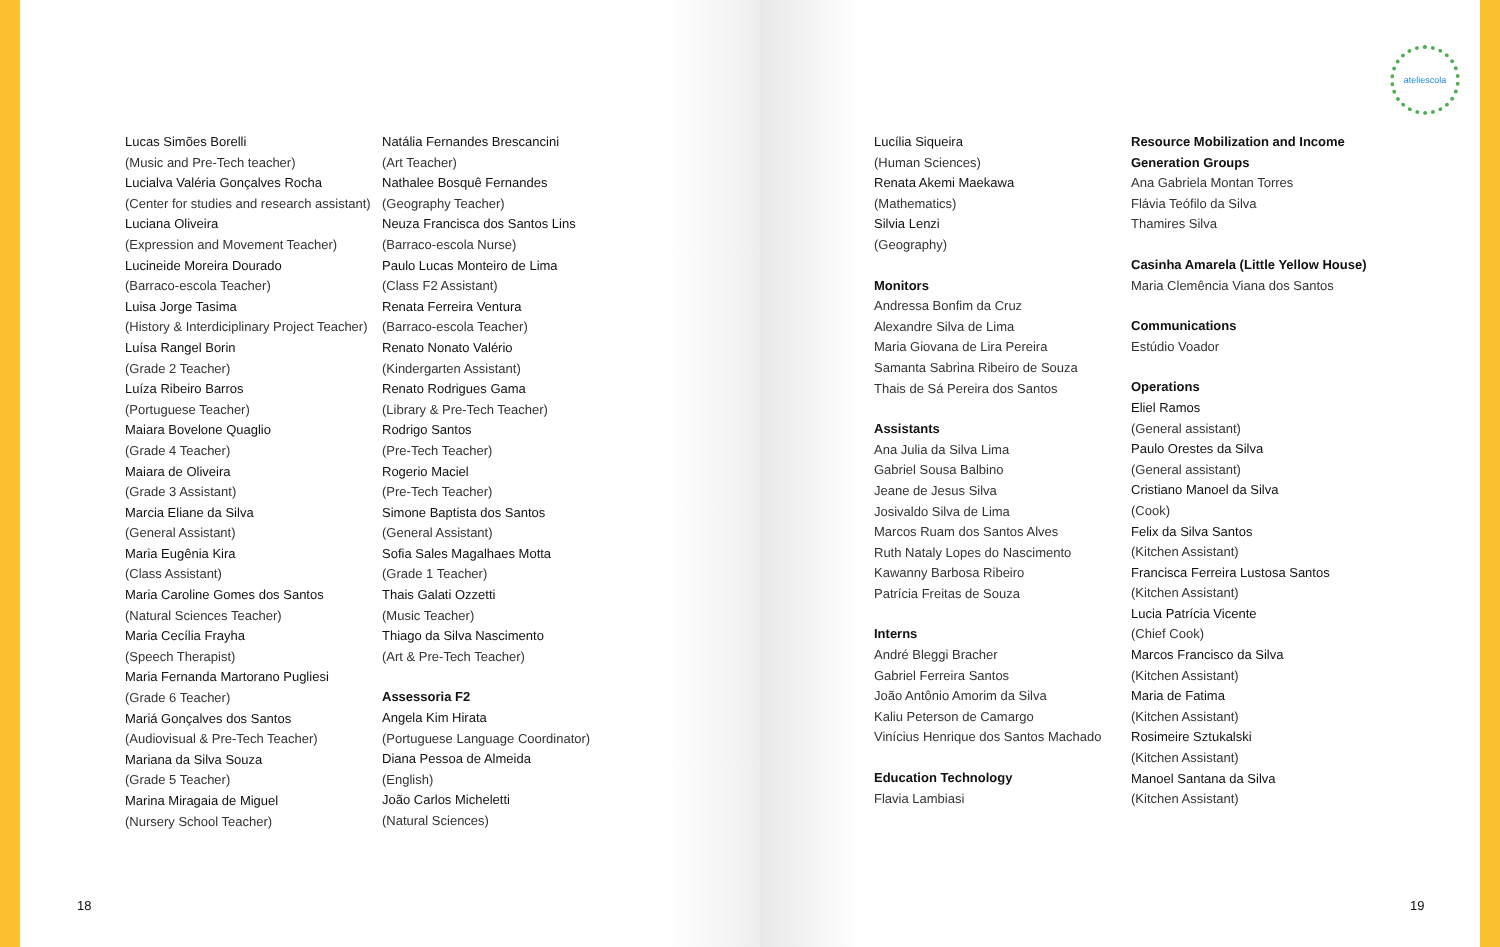ateliescola
Lucas Simões Borelli
(Music and Pre-Tech teacher)
Lucialva Valéria Gonçalves Rocha
(Center for studies and research assistant)
Luciana Oliveira
(Expression and Movement Teacher)
Lucineide Moreira Dourado
(Barraco-escola Teacher)
Luisa Jorge Tasima
(History & Interdiciplinary Project Teacher)
Luísa Rangel Borin
(Grade 2 Teacher)
Luíza Ribeiro Barros
(Portuguese Teacher)
Maiara Bovelone Quaglio
(Grade 4 Teacher)
Maiara de Oliveira
(Grade 3 Assistant)
Marcia Eliane da Silva
(General Assistant)
Maria Eugênia Kira
(Class Assistant)
Maria Caroline Gomes dos Santos
(Natural Sciences Teacher)
Maria Cecília Frayha
(Speech Therapist)
Maria Fernanda Martorano Pugliesi
(Grade 6 Teacher)
Mariá Gonçalves dos Santos
(Audiovisual & Pre-Tech Teacher)
Mariana da Silva Souza
(Grade 5 Teacher)
Marina Miragaia de Miguel
(Nursery School Teacher)
Natália Fernandes Brescancini
(Art Teacher)
Nathalee Bosquê Fernandes
(Geography Teacher)
Neuza Francisca dos Santos Lins
(Barraco-escola Nurse)
Paulo Lucas Monteiro de Lima
(Class F2 Assistant)
Renata Ferreira Ventura
(Barraco-escola Teacher)
Renato Nonato Valério
(Kindergarten Assistant)
Renato Rodrigues Gama
(Library & Pre-Tech Teacher)
Rodrigo Santos
(Pre-Tech Teacher)
Rogerio Maciel
(Pre-Tech Teacher)
Simone Baptista dos Santos
(General Assistant)
Sofia Sales Magalhaes Motta
(Grade 1 Teacher)
Thais Galati Ozzetti
(Music Teacher)
Thiago da Silva Nascimento
(Art & Pre-Tech Teacher)
Assessoria F2
Angela Kim Hirata
(Portuguese Language Coordinator)
Diana Pessoa de Almeida
(English)
João Carlos Micheletti
(Natural Sciences)
Lucília Siqueira
(Human Sciences)
Renata Akemi Maekawa
(Mathematics)
Silvia Lenzi
(Geography)
Monitors
Andressa Bonfim da Cruz
Alexandre Silva de Lima
Maria Giovana de Lira Pereira
Samanta Sabrina Ribeiro de Souza
Thais de Sá Pereira dos Santos
Assistants
Ana Julia da Silva Lima
Gabriel Sousa Balbino
Jeane de Jesus Silva
Josivaldo Silva de Lima
Marcos Ruam dos Santos Alves
Ruth Nataly Lopes do Nascimento
Kawanny Barbosa Ribeiro
Patrícia Freitas de Souza
Interns
André Bleggi Bracher
Gabriel Ferreira Santos
João Antônio Amorim da Silva
Kaliu Peterson de Camargo
Vinícius Henrique dos Santos Machado
Education Technology
Flavia Lambiasi
Resource Mobilization and Income Generation Groups
Ana Gabriela Montan Torres
Flávia Teófilo da Silva
Thamires Silva
Casinha Amarela (Little Yellow House)
Maria Clemência Viana dos Santos
Communications
Estúdio Voador
Operations
Eliel Ramos
(General assistant)
Paulo Orestes da Silva
(General assistant)
Cristiano Manoel da Silva
(Cook)
Felix da Silva Santos
(Kitchen Assistant)
Francisca Ferreira Lustosa Santos
(Kitchen Assistant)
Lucia Patrícia Vicente
(Chief Cook)
Marcos Francisco da Silva
(Kitchen Assistant)
Maria de Fatima
(Kitchen Assistant)
Rosimeire Sztukalski
(Kitchen Assistant)
Manoel Santana da Silva
(Kitchen Assistant)
18 19